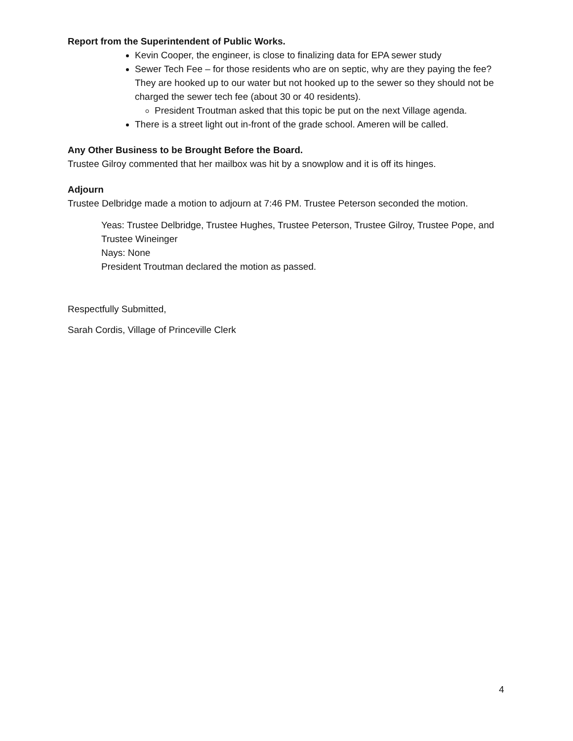Report from the Superintendent of Public Works.
Kevin Cooper, the engineer, is close to finalizing data for EPA sewer study
Sewer Tech Fee – for those residents who are on septic, why are they paying the fee? They are hooked up to our water but not hooked up to the sewer so they should not be charged the sewer tech fee (about 30 or 40 residents).
President Troutman asked that this topic be put on the next Village agenda.
There is a street light out in-front of the grade school. Ameren will be called.
Any Other Business to be Brought Before the Board.
Trustee Gilroy commented that her mailbox was hit by a snowplow and it is off its hinges.
Adjourn
Trustee Delbridge made a motion to adjourn at 7:46 PM. Trustee Peterson seconded the motion.
Yeas: Trustee Delbridge, Trustee Hughes, Trustee Peterson, Trustee Gilroy, Trustee Pope, and Trustee Wineinger
Nays: None
President Troutman declared the motion as passed.
Respectfully Submitted,
Sarah Cordis, Village of Princeville Clerk
4